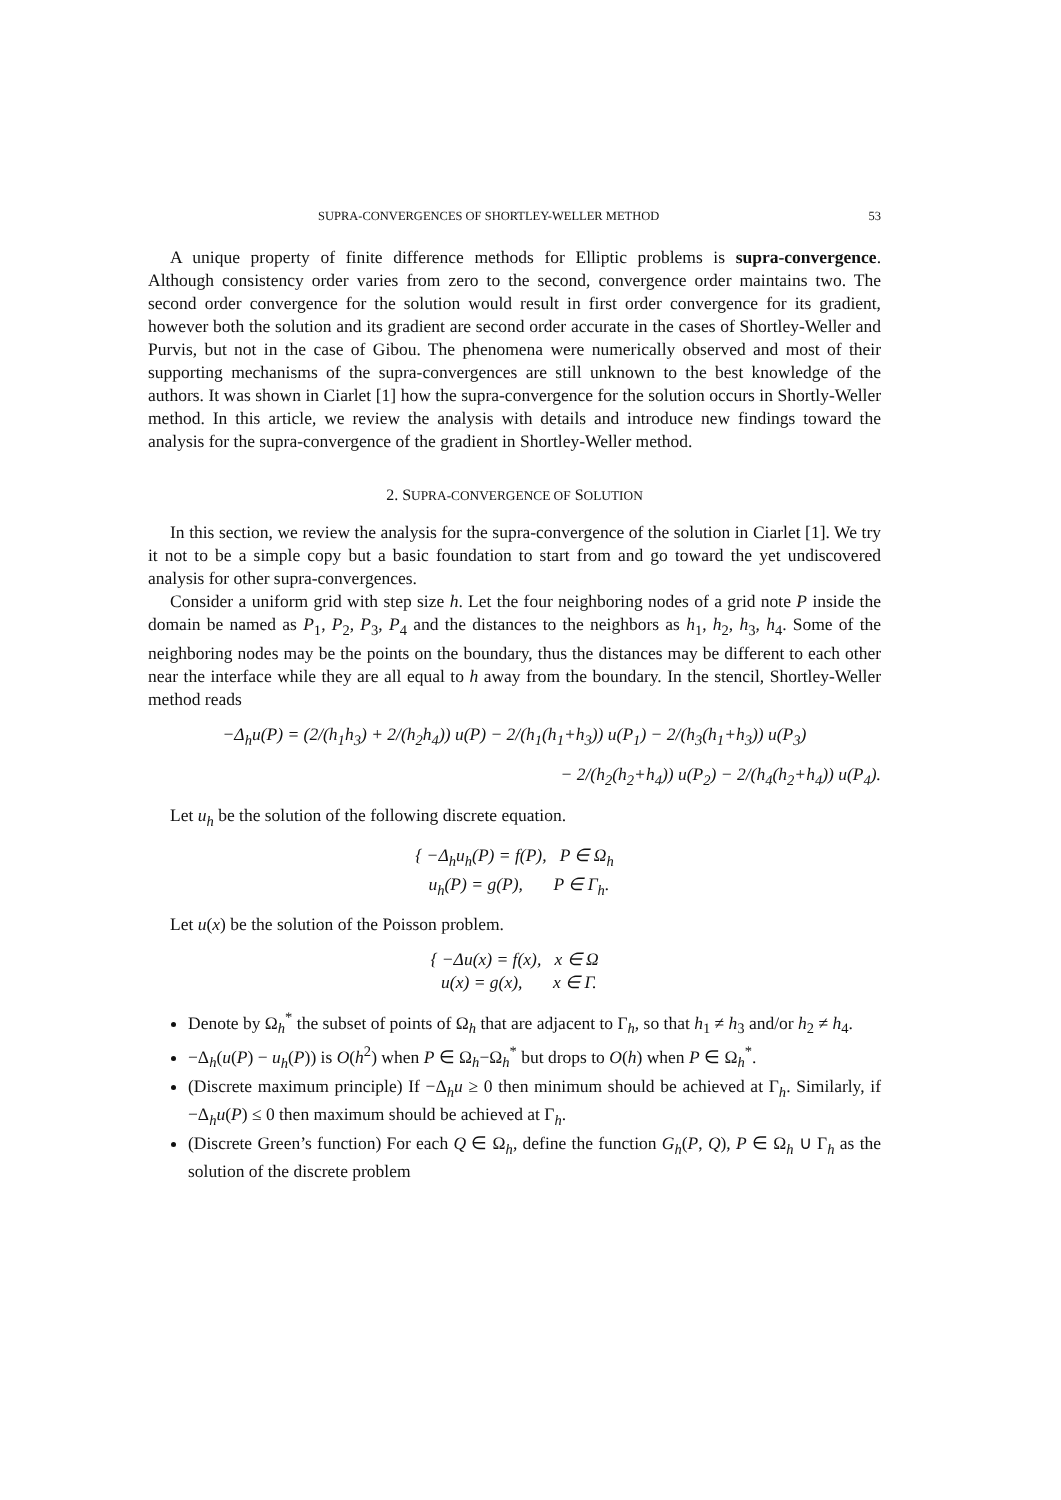SUPRA-CONVERGENCES OF SHORTLEY-WELLER METHOD 53
A unique property of finite difference methods for Elliptic problems is supra-convergence. Although consistency order varies from zero to the second, convergence order maintains two. The second order convergence for the solution would result in first order convergence for its gradient, however both the solution and its gradient are second order accurate in the cases of Shortley-Weller and Purvis, but not in the case of Gibou. The phenomena were numerically observed and most of their supporting mechanisms of the supra-convergences are still unknown to the best knowledge of the authors. It was shown in Ciarlet [1] how the supra-convergence for the solution occurs in Shortly-Weller method. In this article, we review the analysis with details and introduce new findings toward the analysis for the supra-convergence of the gradient in Shortley-Weller method.
2. SUPRA-CONVERGENCE OF SOLUTION
In this section, we review the analysis for the supra-convergence of the solution in Ciarlet [1]. We try it not to be a simple copy but a basic foundation to start from and go toward the yet undiscovered analysis for other supra-convergences.
Consider a uniform grid with step size h. Let the four neighboring nodes of a grid note P inside the domain be named as P<sub>1</sub>, P<sub>2</sub>, P<sub>3</sub>, P<sub>4</sub> and the distances to the neighbors as h<sub>1</sub>, h<sub>2</sub>, h<sub>3</sub>, h<sub>4</sub>. Some of the neighboring nodes may be the points on the boundary, thus the distances may be different to each other near the interface while they are all equal to h away from the boundary. In the stencil, Shortley-Weller method reads
−Δ<sub>h</sub>u(P) = (2/(h<sub>1</sub>h<sub>3</sub>) + 2/(h<sub>2</sub>h<sub>4</sub>)) u(P) − 2/(h<sub>1</sub>(h<sub>1</sub>+h<sub>3</sub>)) u(P<sub>1</sub>) − 2/(h<sub>3</sub>(h<sub>1</sub>+h<sub>3</sub>)) u(P<sub>3</sub>)
− 2/(h<sub>2</sub>(h<sub>2</sub>+h<sub>4</sub>)) u(P<sub>2</sub>) − 2/(h<sub>4</sub>(h<sub>2</sub>+h<sub>4</sub>)) u(P<sub>4</sub>).
Let u<sub>h</sub> be the solution of the following discrete equation.
{ −Δ<sub>h</sub>u<sub>h</sub>(P) = f(P), P ∈ Ω<sub>h</sub>
u<sub>h</sub>(P) = g(P), P ∈ Γ<sub>h</sub>.
Let u(x) be the solution of the Poisson problem.
{ −Δu(x) = f(x), x ∈ Ω
u(x) = g(x), x ∈ Γ.
Denote by Ω<sub>h</sub><sup>*</sup> the subset of points of Ω<sub>h</sub> that are adjacent to Γ<sub>h</sub>, so that h<sub>1</sub> ≠ h<sub>3</sub> and/or h<sub>2</sub> ≠ h<sub>4</sub>.
−Δ<sub>h</sub>(u(P) − u<sub>h</sub>(P)) is O(h<sup>2</sup>) when P ∈ Ω<sub>h</sub>−Ω<sub>h</sub><sup>*</sup> but drops to O(h) when P ∈ Ω<sub>h</sub><sup>*</sup>.
(Discrete maximum principle) If −Δ<sub>h</sub>u ≥ 0 then minimum should be achieved at Γ<sub>h</sub>. Similarly, if −Δ<sub>h</sub>u(P) ≤ 0 then maximum should be achieved at Γ<sub>h</sub>.
(Discrete Green’s function) For each Q ∈ Ω<sub>h</sub>, define the function G<sub>h</sub>(P, Q), P ∈ Ω<sub>h</sub> ∪ Γ<sub>h</sub> as the solution of the discrete problem